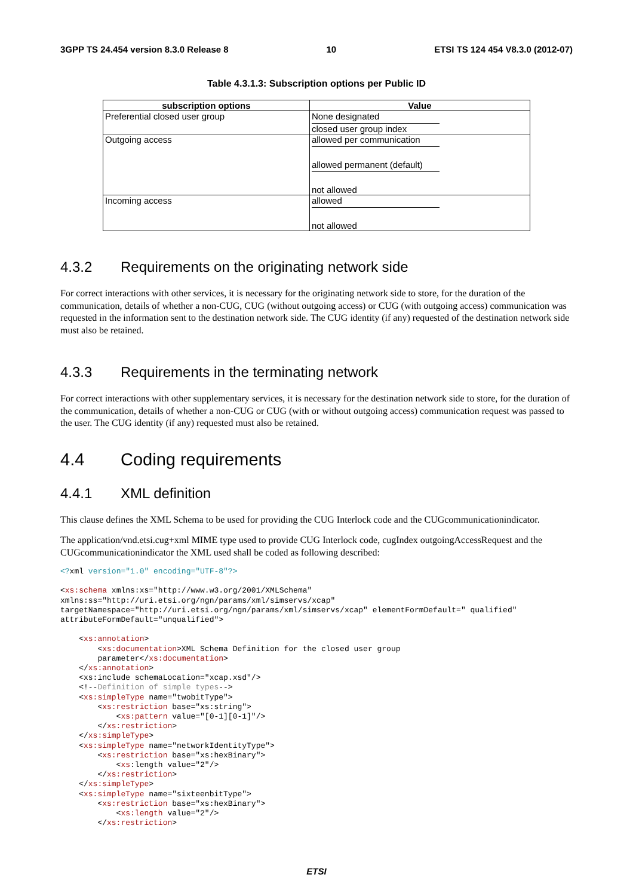3GPP TS 24.454 version 8.3.0 Release 8 10 ETSI TS 124 454 V8.3.0 (2012-07)
Table 4.3.1.3: Subscription options per Public ID
| subscription options | Value |
| --- | --- |
| Preferential closed user group | None designated closed user group index |
| Outgoing access | allowed per communication allowed permanent (default) not allowed |
| Incoming access | allowed not allowed |
4.3.2 Requirements on the originating network side
For correct interactions with other services, it is necessary for the originating network side to store, for the duration of the communication, details of whether a non-CUG, CUG (without outgoing access) or CUG (with outgoing access) communication was requested in the information sent to the destination network side. The CUG identity (if any) requested of the destination network side must also be retained.
4.3.3 Requirements in the terminating network
For correct interactions with other supplementary services, it is necessary for the destination network side to store, for the duration of the communication, details of whether a non-CUG or CUG (with or without outgoing access) communication request was passed to the user. The CUG identity (if any) requested must also be retained.
4.4 Coding requirements
4.4.1 XML definition
This clause defines the XML Schema to be used for providing the CUG Interlock code and the CUGcommunicationindicator.
The application/vnd.etsi.cug+xml MIME type used to provide CUG Interlock code, cugIndex outgoingAccessRequest and the CUGcommunicationindicator the XML used shall be coded as following described:
<?xml version="1.0" encoding="UTF-8"?>

<xs:schema xmlns:xs="http://www.w3.org/2001/XMLSchema"
xmlns:ss="http://uri.etsi.org/ngn/params/xml/simservs/xcap"
targetNamespace="http://uri.etsi.org/ngn/params/xml/simservs/xcap" elementFormDefault=" qualified"
attributeFormDefault="unqualified">

    <xs:annotation>
        <xs:documentation>XML Schema Definition for the closed user group
        parameter</xs:documentation>
    </xs:annotation>
    <xs:include schemaLocation="xcap.xsd"/>
    <!--Definition of simple types-->
    <xs:simpleType name="twobitType">
        <xs:restriction base="xs:string">
            <xs:pattern value="[0-1][0-1]"/>
        </xs:restriction>
    </xs:simpleType>
    <xs:simpleType name="networkIdentityType">
        <xs:restriction base="xs:hexBinary">
            <xs:length value="2"/>
        </xs:restriction>
    </xs:simpleType>
    <xs:simpleType name="sixteenbitType">
        <xs:restriction base="xs:hexBinary">
            <xs:length value="2"/>
        </xs:restriction>
ETSI